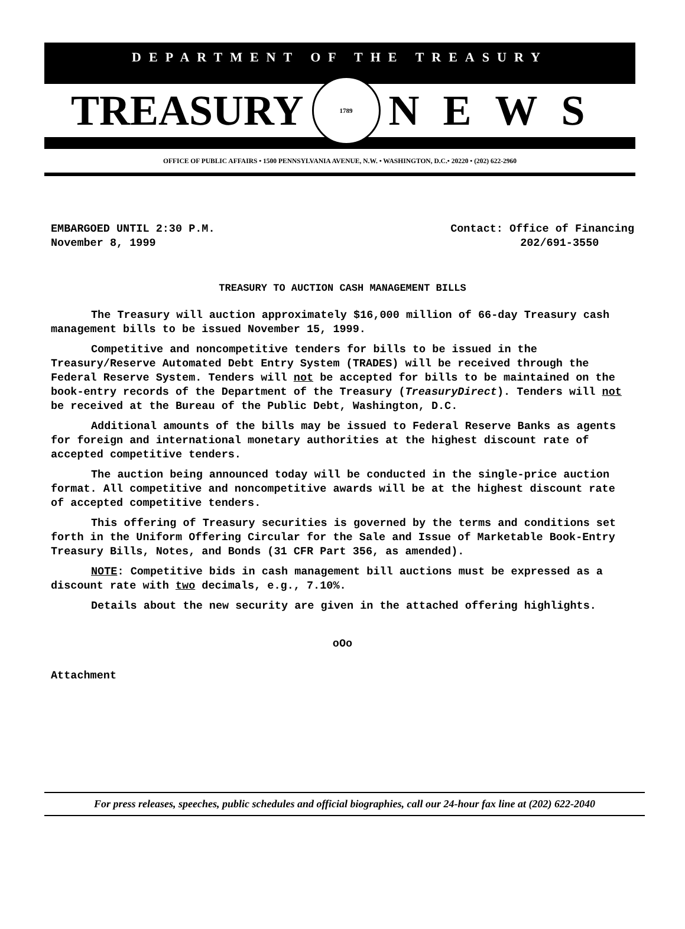DEPARTMENT OF THE TREASURY
TREASURY
1789
NEWS
OFFICE OF PUBLIC AFFAIRS • 1500 PENNSYLVANIA AVENUE, N.W. • WASHINGTON, D.C.• 20220 • (202) 622-2960
EMBARGOED UNTIL 2:30 P.M.
November 8, 1999
Contact: Office of Financing
202/691-3550
TREASURY TO AUCTION CASH MANAGEMENT BILLS
The Treasury will auction approximately $16,000 million of 66-day Treasury cash management bills to be issued November 15, 1999.
Competitive and noncompetitive tenders for bills to be issued in the Treasury/Reserve Automated Debt Entry System (TRADES) will be received through the Federal Reserve System. Tenders will not be accepted for bills to be maintained on the book-entry records of the Department of the Treasury (TreasuryDirect). Tenders will not be received at the Bureau of the Public Debt, Washington, D.C.
Additional amounts of the bills may be issued to Federal Reserve Banks as agents for foreign and international monetary authorities at the highest discount rate of accepted competitive tenders.
The auction being announced today will be conducted in the single-price auction format. All competitive and noncompetitive awards will be at the highest discount rate of accepted competitive tenders.
This offering of Treasury securities is governed by the terms and conditions set forth in the Uniform Offering Circular for the Sale and Issue of Marketable Book-Entry Treasury Bills, Notes, and Bonds (31 CFR Part 356, as amended).
NOTE: Competitive bids in cash management bill auctions must be expressed as a discount rate with two decimals, e.g., 7.10%.
Details about the new security are given in the attached offering highlights.
oOo
Attachment
For press releases, speeches, public schedules and official biographies, call our 24-hour fax line at (202) 622-2040